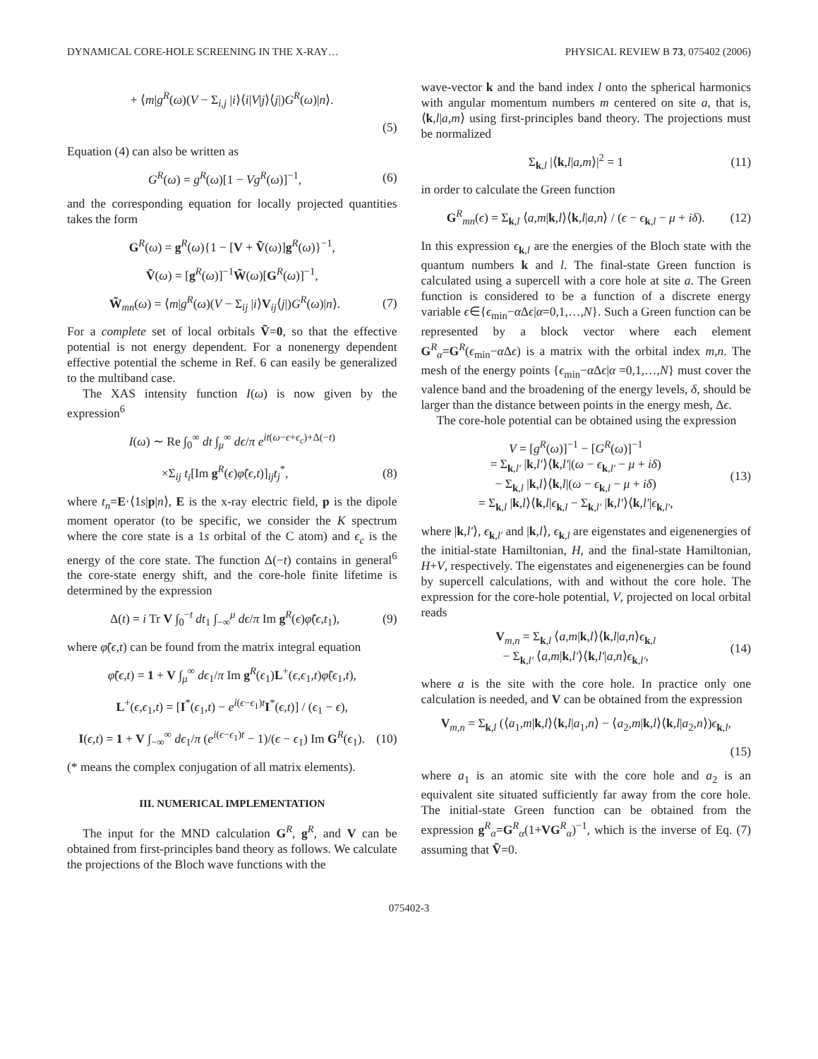DYNAMICAL CORE-HOLE SCREENING IN THE X-RAY… PHYSICAL REVIEW B 73, 075402 (2006)
+ ⟨m|g<sup>R</sup>(ω)(V − Σ<sub>i,j</sub> |i⟩⟨i|V|j⟩⟨j|)G<sup>R</sup>(ω)|n⟩.
(5)
Equation (4) can also be written as
G<sup>R</sup>(ω) = g<sup>R</sup>(ω)[1 − Vg<sup>R</sup>(ω)]<sup>−1</sup>, (6)
and the corresponding equation for locally projected quantities takes the form
G<sup>R</sup>(ω) = g<sup>R</sup>(ω){1 − [V + Ṽ(ω)]g<sup>R</sup>(ω)}<sup>−1</sup>,
Ṽ(ω) = [g<sup>R</sup>(ω)]<sup>−1</sup>W̃(ω)[G<sup>R</sup>(ω)]<sup>−1</sup>,
W̃<sub>mn</sub>(ω) = ⟨m|g<sup>R</sup>(ω)(V − Σ<sub>ij</sub> |i⟩V<sub>ij</sub>⟨j|)G<sup>R</sup>(ω)|n⟩. (7)
For a complete set of local orbitals Ṽ=0, so that the effective potential is not energy dependent. For a nonenergy dependent effective potential the scheme in Ref. 6 can easily be generalized to the multiband case.
The XAS intensity function I(ω) is now given by the expression<sup>6</sup>
I(ω) ∼ Re ∫<sub>0</sub><sup>∞</sup> dt ∫<sub>μ</sub><sup>∞</sup> dϵ/π e<sup>it(ω−ϵ+ϵ<sub>c</sub>)+Δ(−t)</sup>
×Σ<sub>ij</sub> t<sub>i</sub>[Im g<sup>R</sup>(ϵ)φ̃(ϵ,t)]<sub>ij</sub>t<sub>j</sub><sup>*</sup>, (8)
where t<sub>n</sub>=E·⟨1s|p|n⟩, E is the x-ray electric field, p is the dipole moment operator (to be specific, we consider the K spectrum where the core state is a 1s orbital of the C atom) and ϵ<sub>c</sub> is the energy of the core state. The function Δ(−t) contains in general<sup>6</sup> the core-state energy shift, and the core-hole finite lifetime is determined by the expression
Δ(t) = i Tr V ∫<sub>0</sub><sup>−t</sup> dt<sub>1</sub> ∫<sub>−∞</sub><sup>μ</sup> dϵ/π Im g<sup>R</sup>(ϵ)φ̃(ϵ,t<sub>1</sub>), (9)
where φ̃(ϵ,t) can be found from the matrix integral equation
φ̃(ϵ,t) = 1 + V ∫<sub>μ</sub><sup>∞</sup> dϵ<sub>1</sub>/π Im g<sup>R</sup>(ϵ<sub>1</sub>)L<sup>+</sup>(ϵ,ϵ<sub>1</sub>,t)φ̃(ϵ<sub>1</sub>,t),
L<sup>+</sup>(ϵ,ϵ<sub>1</sub>,t) = [I<sup>*</sup>(ϵ<sub>1</sub>,t) − e<sup>i(ϵ−ϵ<sub>1</sub>)t</sup>I<sup>*</sup>(ϵ,t)] / (ϵ<sub>1</sub> − ϵ),
I(ϵ,t) = 1 + V ∫<sub>−∞</sub><sup>∞</sup> dϵ<sub>1</sub>/π (e<sup>i(ϵ−ϵ<sub>1</sub>)t</sup> − 1)/(ϵ − ϵ<sub>1</sub>) Im G<sup>R</sup>(ϵ<sub>1</sub>). (10)
(* means the complex conjugation of all matrix elements).
III. NUMERICAL IMPLEMENTATION
The input for the MND calculation G<sup>R</sup>, g<sup>R</sup>, and V can be obtained from first-principles band theory as follows. We calculate the projections of the Bloch wave functions with the
wave-vector k and the band index l onto the spherical harmonics with angular momentum numbers m centered on site a, that is, ⟨k,l|a,m⟩ using first-principles band theory. The projections must be normalized
Σ<sub>k,l</sub> |⟨k,l|a,m⟩|<sup>2</sup> = 1 (11)
in order to calculate the Green function
G<sup>R</sup><sub>mn</sub>(ϵ) = Σ<sub>k,l</sub> ⟨a,m|k,l⟩⟨k,l|a,n⟩ / (ϵ − ϵ<sub>k,l</sub> − μ + iδ). (12)
In this expression ϵ<sub>k,l</sub> are the energies of the Bloch state with the quantum numbers k and l. The final-state Green function is calculated using a supercell with a core hole at site a. The Green function is considered to be a function of a discrete energy variable ϵ∈{ϵ<sub>min</sub>−α Δϵ|α=0,1,…,N}. Such a Green function can be represented by a block vector where each element G<sup>R</sup><sub>α</sub>=G<sup>R</sup>(ϵ<sub>min</sub>−α Δϵ) is a matrix with the orbital index m,n. The mesh of the energy points {ϵ<sub>min</sub>−α Δϵ|α =0,1,…,N} must cover the valence band and the broadening of the energy levels, δ, should be larger than the distance between points in the energy mesh, Δϵ.
The core-hole potential can be obtained using the expression
V = [g<sup>R</sup>(ω)]<sup>−1</sup> − [G<sup>R</sup>(ω)]<sup>−1</sup>
= Σ<sub>k,l′</sub> |k,l′⟩⟨k,l′|(ω − ϵ<sub>k,l′</sub> − μ + iδ)
− Σ<sub>k,l</sub> |k,l⟩⟨k,l|(ω − ϵ<sub>k,l</sub> − μ + iδ)
= Σ<sub>k,l</sub> |k,l⟩⟨k,l|ϵ<sub>k,l</sub> − Σ<sub>k,l′</sub> |k,l′⟩⟨k,l′|ϵ<sub>k,l′</sub>, (13)
where |k,l′⟩, ϵ<sub>k,l′</sub> and |k,l⟩, ϵ<sub>k,l</sub> are eigenstates and eigenenergies of the initial-state Hamiltonian, H, and the final-state Hamiltonian, H+V, respectively. The eigenstates and eigenenergies can be found by supercell calculations, with and without the core hole. The expression for the core-hole potential, V, projected on local orbital reads
V<sub>m,n</sub> = Σ<sub>k,l</sub> ⟨a,m|k,l⟩⟨k,l|a,n⟩ϵ<sub>k,l</sub>
− Σ<sub>k,l′</sub> ⟨a,m|k,l′⟩⟨k,l′|a,n⟩ϵ<sub>k,l′</sub>, (14)
where a is the site with the core hole. In practice only one calculation is needed, and V can be obtained from the expression
V<sub>m,n</sub> = Σ<sub>k,l</sub> (⟨a<sub>1</sub>,m|k,l⟩⟨k,l|a<sub>1</sub>,n⟩ − ⟨a<sub>2</sub>,m|k,l⟩⟨k,l|a<sub>2</sub>,n⟩)ϵ<sub>k,l</sub>,
(15)
where a<sub>1</sub> is an atomic site with the core hole and a<sub>2</sub> is an equivalent site situated sufficiently far away from the core hole. The initial-state Green function can be obtained from the expression g<sup>R</sup><sub>α</sub>=G<sup>R</sup><sub>α</sub>(1+VG<sup>R</sup><sub>α</sub>)<sup>−1</sup>, which is the inverse of Eq. (7) assuming that Ṽ=0.
075402-3